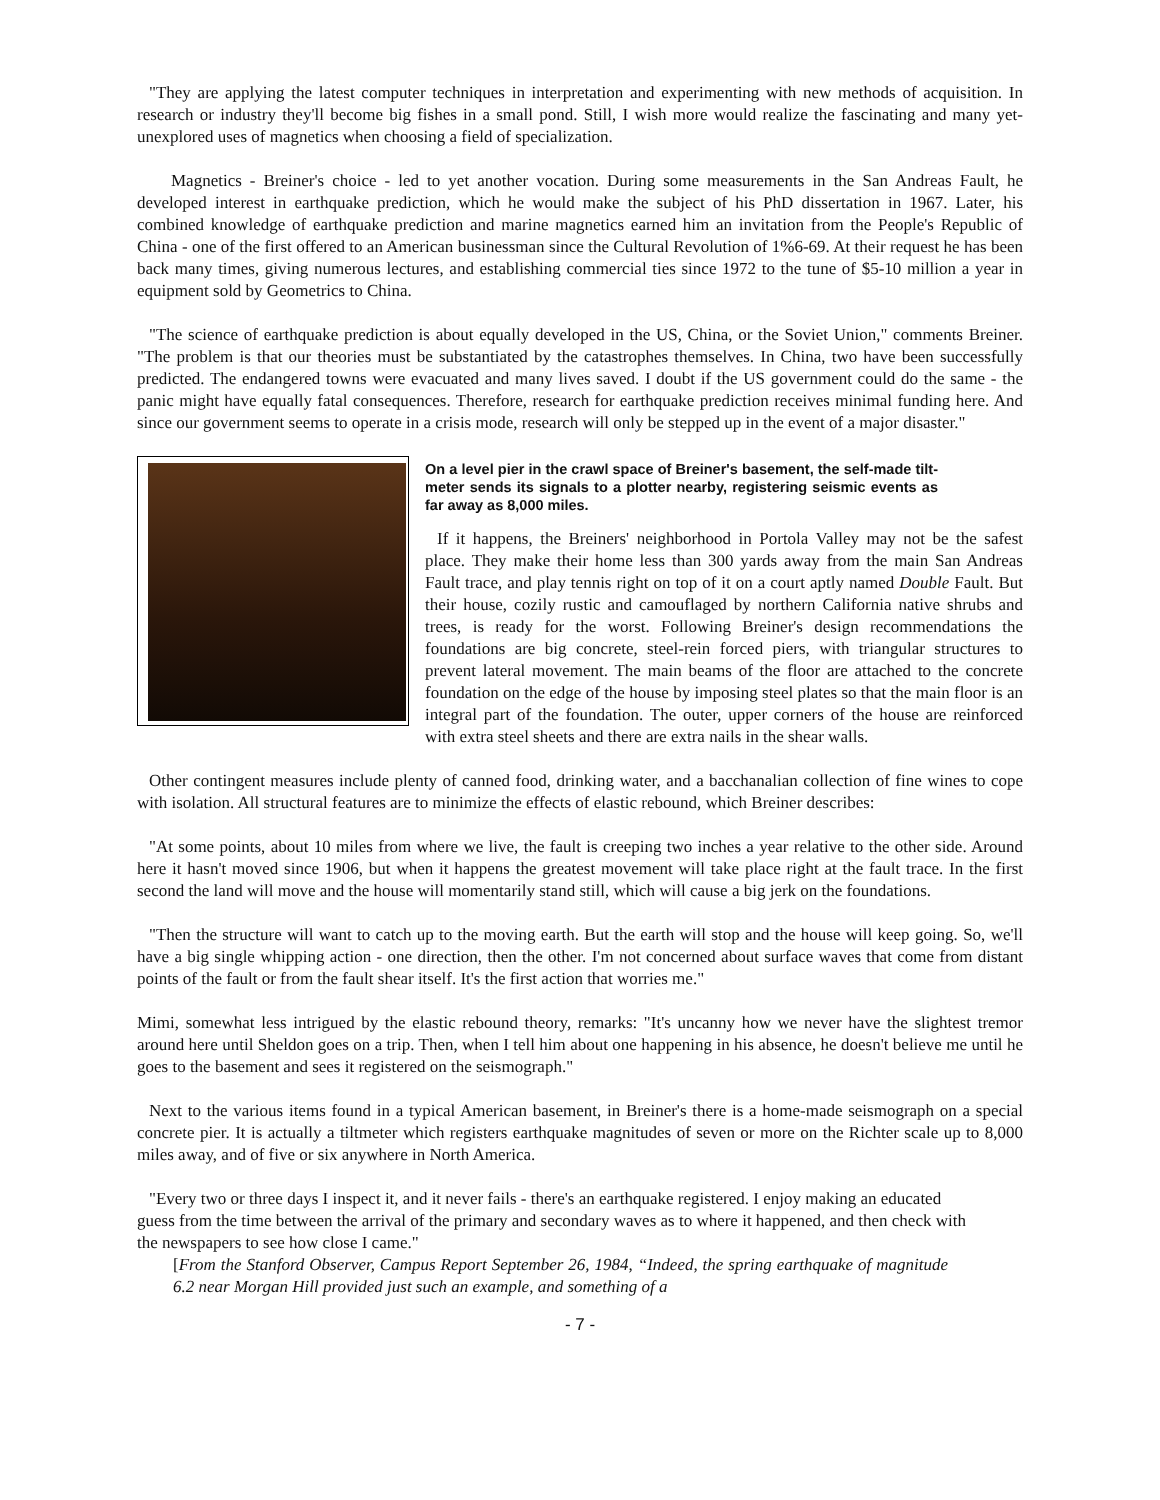"They are applying the latest computer techniques in interpretation and experimenting with new methods of acquisition. In research or industry they'll become big fishes in a small pond. Still, I wish more would realize the fascinating and many yet-unexplored uses of magnetics when choosing a field of specialization.
Magnetics - Breiner's choice - led to yet another vocation. During some measurements in the San Andreas Fault, he developed interest in earthquake prediction, which he would make the subject of his PhD dissertation in 1967. Later, his combined knowledge of earthquake prediction and marine magnetics earned him an invitation from the People's Republic of China - one of the first offered to an American businessman since the Cultural Revolution of 1%6-69. At their request he has been back many times, giving numerous lectures, and establishing commercial ties since 1972 to the tune of $5-10 million a year in equipment sold by Geometrics to China.
"The science of earthquake prediction is about equally developed in the US, China, or the Soviet Union," comments Breiner. "The problem is that our theories must be substantiated by the catastrophes themselves. In China, two have been successfully predicted. The endangered towns were evacuated and many lives saved. I doubt if the US government could do the same - the panic might have equally fatal consequences. Therefore, research for earthquake prediction receives minimal funding here. And since our government seems to operate in a crisis mode, research will only be stepped up in the event of a major disaster."
On a level pier in the crawl space of Breiner's basement, the self-made tilt-meter sends its signals to a plotter nearby, registering seismic events as far away as 8,000 miles.
If it happens, the Breiners' neighborhood in Portola Valley may not be the safest place. They make their home less than 300 yards away from the main San Andreas Fault trace, and play tennis right on top of it on a court aptly named Double Fault. But their house, cozily rustic and camouflaged by northern California native shrubs and trees, is ready for the worst. Following Breiner's design recommendations the foundations are big concrete, steel-rein forced piers, with triangular structures to prevent lateral movement. The main beams of the floor are attached to the concrete foundation on the edge of the house by imposing steel plates so that the main floor is an integral part of the foundation. The outer, upper corners of the house are reinforced with extra steel sheets and there are extra nails in the shear walls.
Other contingent measures include plenty of canned food, drinking water, and a bacchanalian collection of fine wines to cope with isolation. All structural features are to minimize the effects of elastic rebound, which Breiner describes:
"At some points, about 10 miles from where we live, the fault is creeping two inches a year relative to the other side. Around here it hasn't moved since 1906, but when it happens the greatest movement will take place right at the fault trace. In the first second the land will move and the house will momentarily stand still, which will cause a big jerk on the foundations.
"Then the structure will want to catch up to the moving earth. But the earth will stop and the house will keep going. So, we'll have a big single whipping action - one direction, then the other. I'm not concerned about surface waves that come from distant points of the fault or from the fault shear itself. It's the first action that worries me."
Mimi, somewhat less intrigued by the elastic rebound theory, remarks: "It's uncanny how we never have the slightest tremor around here until Sheldon goes on a trip. Then, when I tell him about one happening in his absence, he doesn't believe me until he goes to the basement and sees it registered on the seismograph."
Next to the various items found in a typical American basement, in Breiner's there is a home-made seismograph on a special concrete pier. It is actually a tiltmeter which registers earthquake magnitudes of seven or more on the Richter scale up to 8,000 miles away, and of five or six anywhere in North America.
"Every two or three days I inspect it, and it never fails - there's an earthquake registered. I enjoy making an educated guess from the time between the arrival of the primary and secondary waves as to where it happened, and then check with the newspapers to see how close I came."
[From the Stanford Observer, Campus Report September 26, 1984, “Indeed, the spring earthquake of magnitude 6.2 near Morgan Hill provided just such an example, and something of a
- 7 -